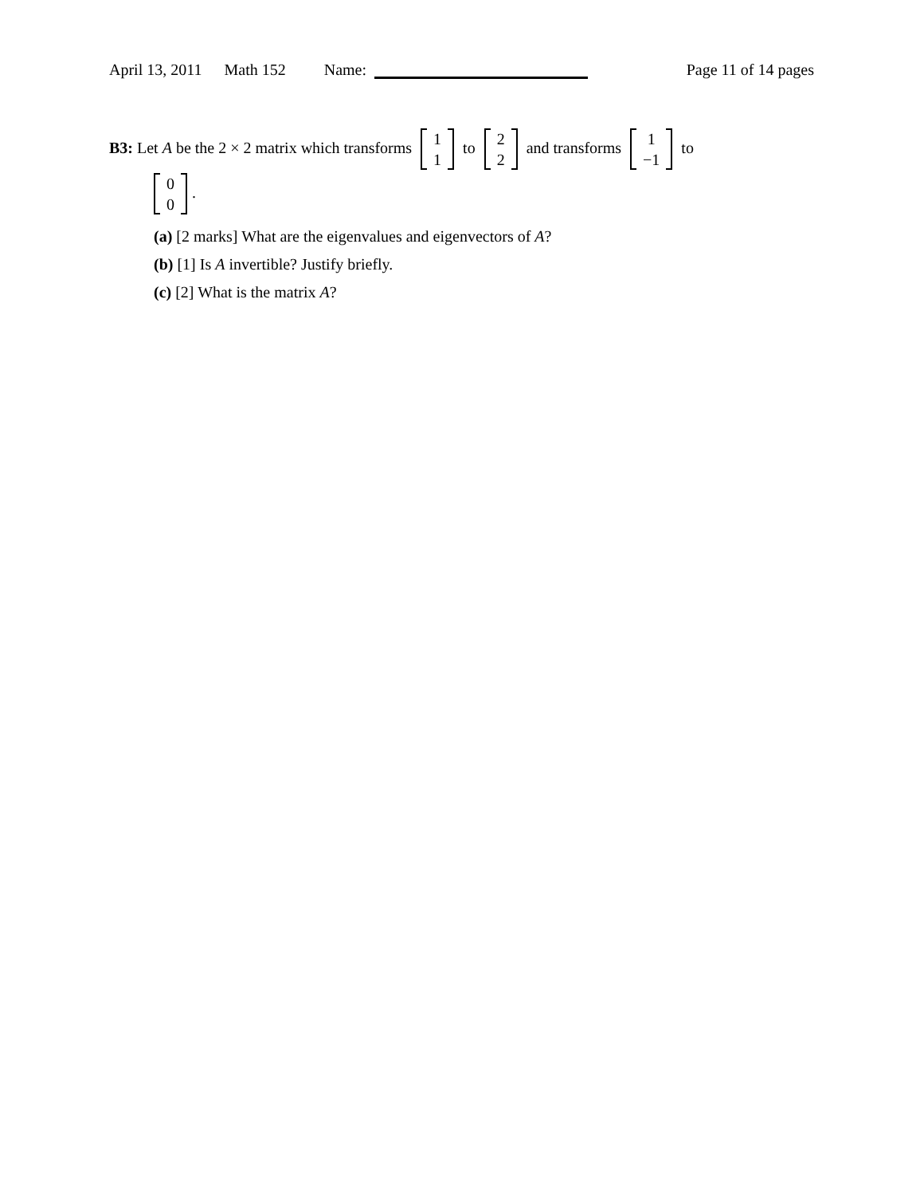April 13, 2011 Math 152 Name: Page 11 of 14 pages
B3: Let A be the 2 × 2 matrix which transforms 1 1 to 2 2 and transforms 1 −1 to
0 0.
(a) [2 marks] What are the eigenvalues and eigenvectors of A?
(b) [1] Is A invertible? Justify briefly.
(c) [2] What is the matrix A?